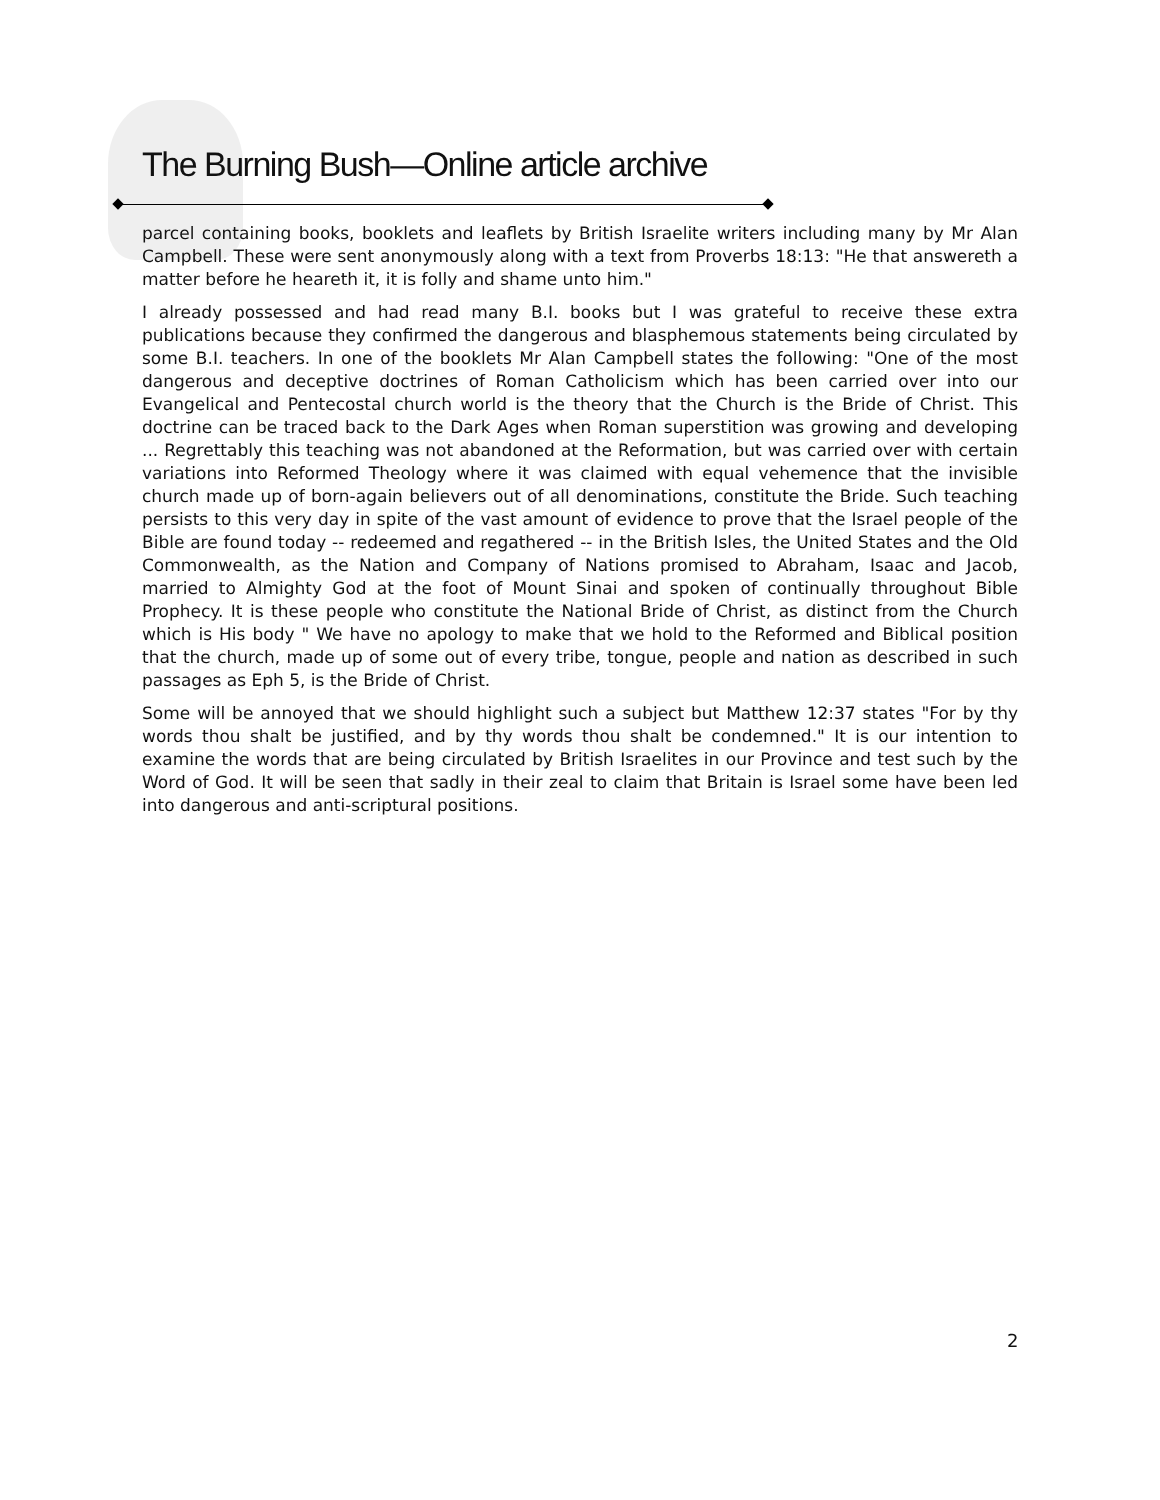The Burning Bush—Online article archive
parcel containing books, booklets and leaflets by British Israelite writers including many by Mr Alan Campbell. These were sent anonymously along with a text from Proverbs 18:13: "He that answereth a matter before he heareth it, it is folly and shame unto him."
I already possessed and had read many B.I. books but I was grateful to receive these extra publications because they confirmed the dangerous and blasphemous statements being circulated by some B.I. teachers. In one of the booklets Mr Alan Campbell states the following: "One of the most dangerous and deceptive doctrines of Roman Catholicism which has been carried over into our Evangelical and Pentecostal church world is the theory that the Church is the Bride of Christ. This doctrine can be traced back to the Dark Ages when Roman superstition was growing and developing ... Regrettably this teaching was not abandoned at the Reformation, but was carried over with certain variations into Reformed Theology where it was claimed with equal vehemence that the invisible church made up of born-again believers out of all denominations, constitute the Bride. Such teaching persists to this very day in spite of the vast amount of evidence to prove that the Israel people of the Bible are found today -- redeemed and regathered -- in the British Isles, the United States and the Old Commonwealth, as the Nation and Company of Nations promised to Abraham, Isaac and Jacob, married to Almighty God at the foot of Mount Sinai and spoken of continually throughout Bible Prophecy. It is these people who constitute the National Bride of Christ, as distinct from the Church which is His body " We have no apology to make that we hold to the Reformed and Biblical position that the church, made up of some out of every tribe, tongue, people and nation as described in such passages as Eph 5, is the Bride of Christ.
Some will be annoyed that we should highlight such a subject but Matthew 12:37 states "For by thy words thou shalt be justified, and by thy words thou shalt be condemned." It is our intention to examine the words that are being circulated by British Israelites in our Province and test such by the Word of God. It will be seen that sadly in their zeal to claim that Britain is Israel some have been led into dangerous and anti-scriptural positions.
2